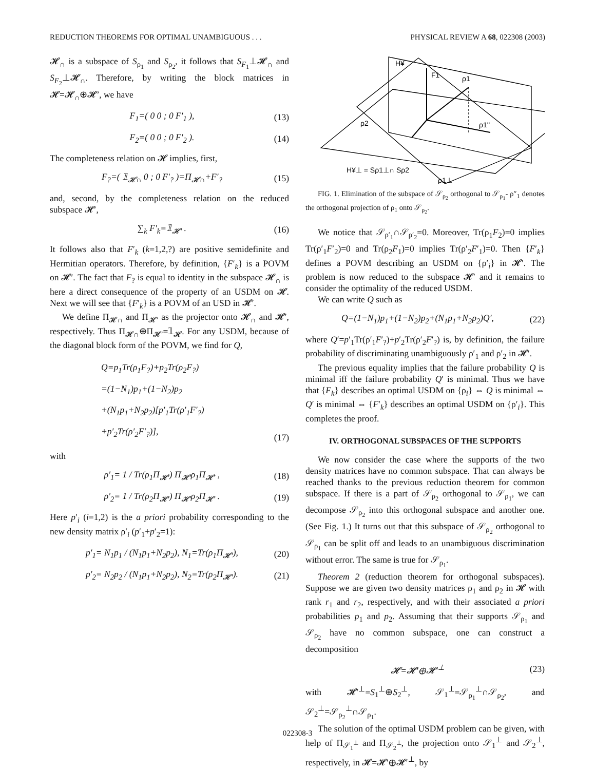REDUCTION THEOREMS FOR OPTIMAL UNAMBIGUOUS . . . PHYSICAL REVIEW A 68, 022308 (2003)
𝓗<sub>∩</sub> is a subspace of S<sub>ρ<sub>1</sub></sub> and S<sub>ρ<sub>2</sub></sub>, it follows that S<sub>F<sub>1</sub></sub>⊥𝓗<sub>∩</sub> and S<sub>F<sub>2</sub></sub>⊥𝓗<sub>∩</sub>. Therefore, by writing the block matrices in 𝓗=𝓗<sub>∩</sub>⊕𝓗′, we have
F<sub>1</sub>=( 0 0 ; 0 F′<sub>1</sub> ), (13)
F<sub>2</sub>=( 0 0 ; 0 F′<sub>2</sub> ). (14)
The completeness relation on 𝓗 implies, first,
F<sub>?</sub>=( 𝟙<sub>𝓗∩</sub> 0 ; 0 F′<sub>?</sub> )=Π<sub>𝓗∩</sub>+F′<sub>?</sub> (15)
and, second, by the completeness relation on the reduced subspace 𝓗′,
∑<sub>k</sub> F′<sub>k</sub>=𝟙<sub>𝓗′</sub> . (16)
It follows also that F′<sub>k</sub> (k=1,2,?) are positive semidefinite and Hermitian operators. Therefore, by definition, {F′<sub>k</sub>} is a POVM on 𝓗′. The fact that F<sub>?</sub> is equal to identity in the subspace 𝓗<sub>∩</sub> is here a direct consequence of the property of an USDM on 𝓗. Next we will see that {F′<sub>k</sub>} is a POVM of an USD in 𝓗′.
We define Π<sub>𝓗∩</sub> and Π<sub>𝓗′</sub> as the projector onto 𝓗<sub>∩</sub> and 𝓗′, respectively. Thus Π<sub>𝓗∩</sub>⊕Π<sub>𝓗′</sub>=𝟙<sub>𝓗</sub>. For any USDM, because of the diagonal block form of the POVM, we find for Q,
Q=p<sub>1</sub>Tr(ρ<sub>1</sub>F<sub>?</sub>)+p<sub>2</sub>Tr(ρ<sub>2</sub>F<sub>?</sub>)
=(1−N<sub>1</sub>)p<sub>1</sub>+(1−N<sub>2</sub>)p<sub>2</sub>
+(N<sub>1</sub>p<sub>1</sub>+N<sub>2</sub>p<sub>2</sub>)[p′<sub>1</sub>Tr(ρ′<sub>1</sub>F′<sub>?</sub>)
+p′<sub>2</sub>Tr(ρ′<sub>2</sub>F′<sub>?</sub>)], (17)
with
ρ′<sub>1</sub>= 1 / Tr(ρ<sub>1</sub>Π<sub>𝓗′</sub>) Π<sub>𝓗′</sub>ρ<sub>1</sub>Π<sub>𝓗′</sub> , (18)
ρ′<sub>2</sub>= 1 / Tr(ρ<sub>2</sub>Π<sub>𝓗′</sub>) Π<sub>𝓗′</sub>ρ<sub>2</sub>Π<sub>𝓗′</sub> . (19)
Here p′<sub>i</sub> (i=1,2) is the a priori probability corresponding to the new density matrix ρ′<sub>i</sub> (p′<sub>1</sub>+p′<sub>2</sub>=1):
p′<sub>1</sub>= N<sub>1</sub>p<sub>1</sub> / (N<sub>1</sub>p<sub>1</sub>+N<sub>2</sub>p<sub>2</sub>), N<sub>1</sub>=Tr(ρ<sub>1</sub>Π<sub>𝓗′</sub>), (20)
p′<sub>2</sub>= N<sub>2</sub>p<sub>2</sub> / (N<sub>1</sub>p<sub>1</sub>+N<sub>2</sub>p<sub>2</sub>), N<sub>2</sub>=Tr(ρ<sub>2</sub>Π<sub>𝓗′</sub>). (21)
H¥
F1
ρ1
ρ2
ρ1''
H¥⊥ = Sρ1⊥∩ Sρ2
ρ1⊥
FIG. 1. Elimination of the subspace of 𝒮<sub>ρ<sub>2</sub></sub> orthogonal to 𝒮<sub>ρ<sub>1</sub></sub>- ρ″<sub>1</sub> denotes the orthogonal projection of ρ<sub>1</sub> onto 𝒮<sub>ρ<sub>2</sub></sub>.
We notice that 𝒮<sub>ρ′<sub>1</sub></sub>∩𝒮<sub>ρ′<sub>2</sub></sub>=0. Moreover, Tr(ρ<sub>1</sub>F<sub>2</sub>)=0 implies Tr(ρ′<sub>1</sub>F′<sub>2</sub>)=0 and Tr(ρ<sub>2</sub>F<sub>1</sub>)=0 implies Tr(ρ′<sub>2</sub>F′<sub>1</sub>)=0. Then {F′<sub>k</sub>} defines a POVM describing an USDM on {ρ′<sub>i</sub>} in 𝓗′. The problem is now reduced to the subspace 𝓗′ and it remains to consider the optimality of the reduced USDM.
We can write Q such as
Q=(1−N<sub>1</sub>)p<sub>1</sub>+(1−N<sub>2</sub>)p<sub>2</sub>+(N<sub>1</sub>p<sub>1</sub>+N<sub>2</sub>p<sub>2</sub>)Q′, (22)
where Q′=p′<sub>1</sub>Tr(ρ′<sub>1</sub>F′<sub>?</sub>)+p′<sub>2</sub>Tr(ρ′<sub>2</sub>F′<sub>?</sub>) is, by definition, the failure probability of discriminating unambiguously ρ′<sub>1</sub> and ρ′<sub>2</sub> in 𝓗′.
The previous equality implies that the failure probability Q is minimal iff the failure probability Q′ is minimal. Thus we have that {F<sub>k</sub>} describes an optimal USDM on {ρ<sub>i</sub>} ⇔ Q is minimal ⇔ Q′ is minimal ⇔ {F′<sub>k</sub>} describes an optimal USDM on {ρ′<sub>i</sub>}. This completes the proof.
IV. ORTHOGONAL SUBSPACES OF THE SUPPORTS
We now consider the case where the supports of the two density matrices have no common subspace. That can always be reached thanks to the previous reduction theorem for common subspace. If there is a part of 𝒮<sub>ρ<sub>2</sub></sub> orthogonal to 𝒮<sub>ρ<sub>1</sub></sub>, we can decompose 𝒮<sub>ρ<sub>2</sub></sub> into this orthogonal subspace and another one. (See Fig. 1.) It turns out that this subspace of 𝒮<sub>ρ<sub>2</sub></sub> orthogonal to 𝒮<sub>ρ<sub>1</sub></sub> can be split off and leads to an unambiguous discrimination without error. The same is true for 𝒮<sub>ρ<sub>1</sub></sub>.
Theorem 2 (reduction theorem for orthogonal subspaces). Suppose we are given two density matrices ρ<sub>1</sub> and ρ<sub>2</sub> in 𝓗 with rank r<sub>1</sub> and r<sub>2</sub>, respectively, and with their associated a priori probabilities p<sub>1</sub> and p<sub>2</sub>. Assuming that their supports 𝒮<sub>ρ<sub>1</sub></sub> and 𝒮<sub>ρ<sub>2</sub></sub> have no common subspace, one can construct a decomposition
𝓗=𝓗′⊕𝓗′<sup>⊥</sup> (23)
with 𝓗′<sup>⊥</sup>=S<sub>1</sub><sup>⊥</sup>⊕S<sub>2</sub><sup>⊥</sup>, 𝒮<sub>1</sub><sup>⊥</sup>=𝒮<sub>ρ<sub>1</sub></sub><sup>⊥</sup>∩𝒮<sub>ρ<sub>2</sub></sub>, and 𝒮<sub>2</sub><sup>⊥</sup>=𝒮<sub>ρ<sub>2</sub></sub><sup>⊥</sup>∩𝒮<sub>ρ<sub>1</sub></sub>.
The solution of the optimal USDM problem can be given, with help of Π<sub>𝒮<sub>1</sub><sup>⊥</sup></sub> and Π<sub>𝒮<sub>2</sub><sup>⊥</sup></sub>, the projection onto 𝒮<sub>1</sub><sup>⊥</sup> and 𝒮<sub>2</sub><sup>⊥</sup>, respectively, in 𝓗=𝓗′⊕𝓗′<sup>⊥</sup>, by
022308-3